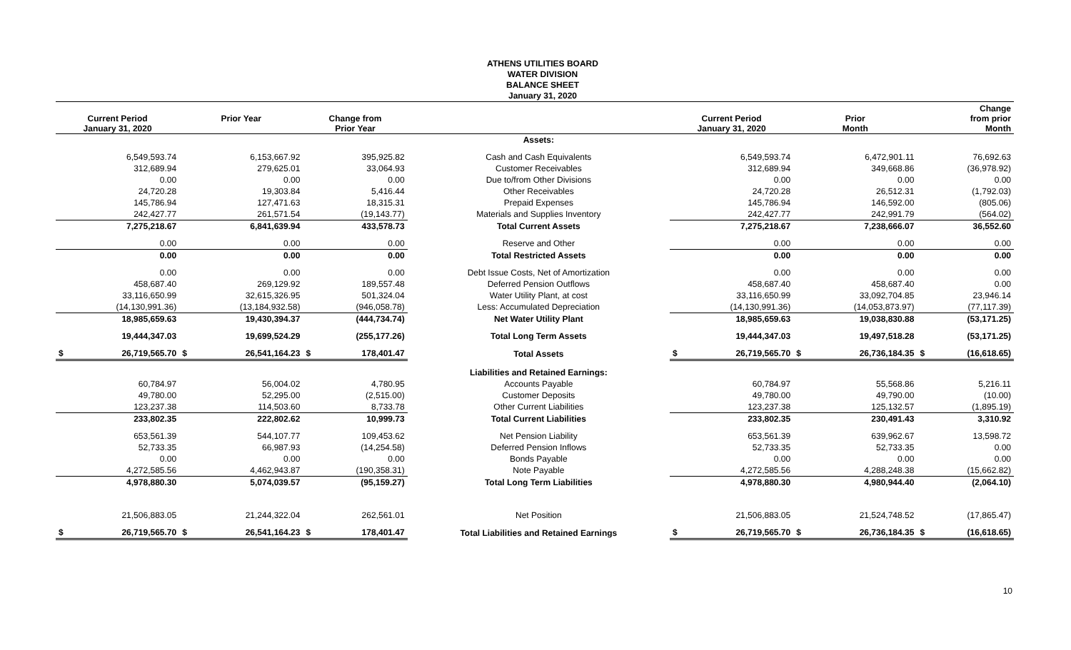ATHENS UTILITIES BOARD
WATER DIVISION
BALANCE SHEET
January 31, 2020
| Current Period January 31, 2020 | | Prior Year | | Change from Prior Year | | | Current Period January 31, 2020 | | Prior Month | | Change from prior Month | |
| --- | --- | --- | --- | --- | --- | --- | --- | --- | --- | --- | --- | --- |
| | | | | | | Assets: | | | | | | |
| | 6,549,593.74 | | 6,153,667.92 | | 395,925.82 | Cash and Cash Equivalents | | 6,549,593.74 | | 6,472,901.11 | | 76,692.63 |
| | 312,689.94 | | 279,625.01 | | 33,064.93 | Customer Receivables | | 312,689.94 | | 349,668.86 | | (36,978.92) |
| | 0.00 | | 0.00 | | 0.00 | Due to/from Other Divisions | | 0.00 | | 0.00 | | 0.00 |
| | 24,720.28 | | 19,303.84 | | 5,416.44 | Other Receivables | | 24,720.28 | | 26,512.31 | | (1,792.03) |
| | 145,786.94 | | 127,471.63 | | 18,315.31 | Prepaid Expenses | | 145,786.94 | | 146,592.00 | | (805.06) |
| | 242,427.77 | | 261,571.54 | | (19,143.77) | Materials and Supplies Inventory | | 242,427.77 | | 242,991.79 | | (564.02) |
| | 7,275,218.67 | | 6,841,639.94 | | 433,578.73 | Total Current Assets | | 7,275,218.67 | | 7,238,666.07 | | 36,552.60 |
| | 0.00 | | 0.00 | | 0.00 | Reserve and Other | | 0.00 | | 0.00 | | 0.00 |
| | 0.00 | | 0.00 | | 0.00 | Total Restricted Assets | | 0.00 | | 0.00 | | 0.00 |
| | 0.00 | | 0.00 | | 0.00 | Debt Issue Costs, Net of Amortization | | 0.00 | | 0.00 | | 0.00 |
| | 458,687.40 | | 269,129.92 | | 189,557.48 | Deferred Pension Outflows | | 458,687.40 | | 458,687.40 | | 0.00 |
| | 33,116,650.99 | | 32,615,326.95 | | 501,324.04 | Water Utility Plant, at cost | | 33,116,650.99 | | 33,092,704.85 | | 23,946.14 |
| | (14,130,991.36) | | (13,184,932.58) | | (946,058.78) | Less: Accumulated Depreciation | | (14,130,991.36) | | (14,053,873.97) | | (77,117.39) |
| | 18,985,659.63 | | 19,430,394.37 | | (444,734.74) | Net Water Utility Plant | | 18,985,659.63 | | 19,038,830.88 | | (53,171.25) |
| | 19,444,347.03 | | 19,699,524.29 | | (255,177.26) | Total Long Term Assets | | 19,444,347.03 | | 19,497,518.28 | | (53,171.25) |
| $ | 26,719,565.70 | $ | 26,541,164.23 | $ | 178,401.47 | Total Assets | $ | 26,719,565.70 | $ | 26,736,184.35 | $ | (16,618.65) |
| | | | | | | Liabilities and Retained Earnings: | | | | | | |
| | 60,784.97 | | 56,004.02 | | 4,780.95 | Accounts Payable | | 60,784.97 | | 55,568.86 | | 5,216.11 |
| | 49,780.00 | | 52,295.00 | | (2,515.00) | Customer Deposits | | 49,780.00 | | 49,790.00 | | (10.00) |
| | 123,237.38 | | 114,503.60 | | 8,733.78 | Other Current Liabilities | | 123,237.38 | | 125,132.57 | | (1,895.19) |
| | 233,802.35 | | 222,802.62 | | 10,999.73 | Total Current Liabilities | | 233,802.35 | | 230,491.43 | | 3,310.92 |
| | 653,561.39 | | 544,107.77 | | 109,453.62 | Net Pension Liability | | 653,561.39 | | 639,962.67 | | 13,598.72 |
| | 52,733.35 | | 66,987.93 | | (14,254.58) | Deferred Pension Inflows | | 52,733.35 | | 52,733.35 | | 0.00 |
| | 0.00 | | 0.00 | | 0.00 | Bonds Payable | | 0.00 | | 0.00 | | 0.00 |
| | 4,272,585.56 | | 4,462,943.87 | | (190,358.31) | Note Payable | | 4,272,585.56 | | 4,288,248.38 | | (15,662.82) |
| | 4,978,880.30 | | 5,074,039.57 | | (95,159.27) | Total Long Term Liabilities | | 4,978,880.30 | | 4,980,944.40 | | (2,064.10) |
| | 21,506,883.05 | | 21,244,322.04 | | 262,561.01 | Net Position | | 21,506,883.05 | | 21,524,748.52 | | (17,865.47) |
| $ | 26,719,565.70 | $ | 26,541,164.23 | $ | 178,401.47 | Total Liabilities and Retained Earnings | $ | 26,719,565.70 | $ | 26,736,184.35 | $ | (16,618.65) |
10